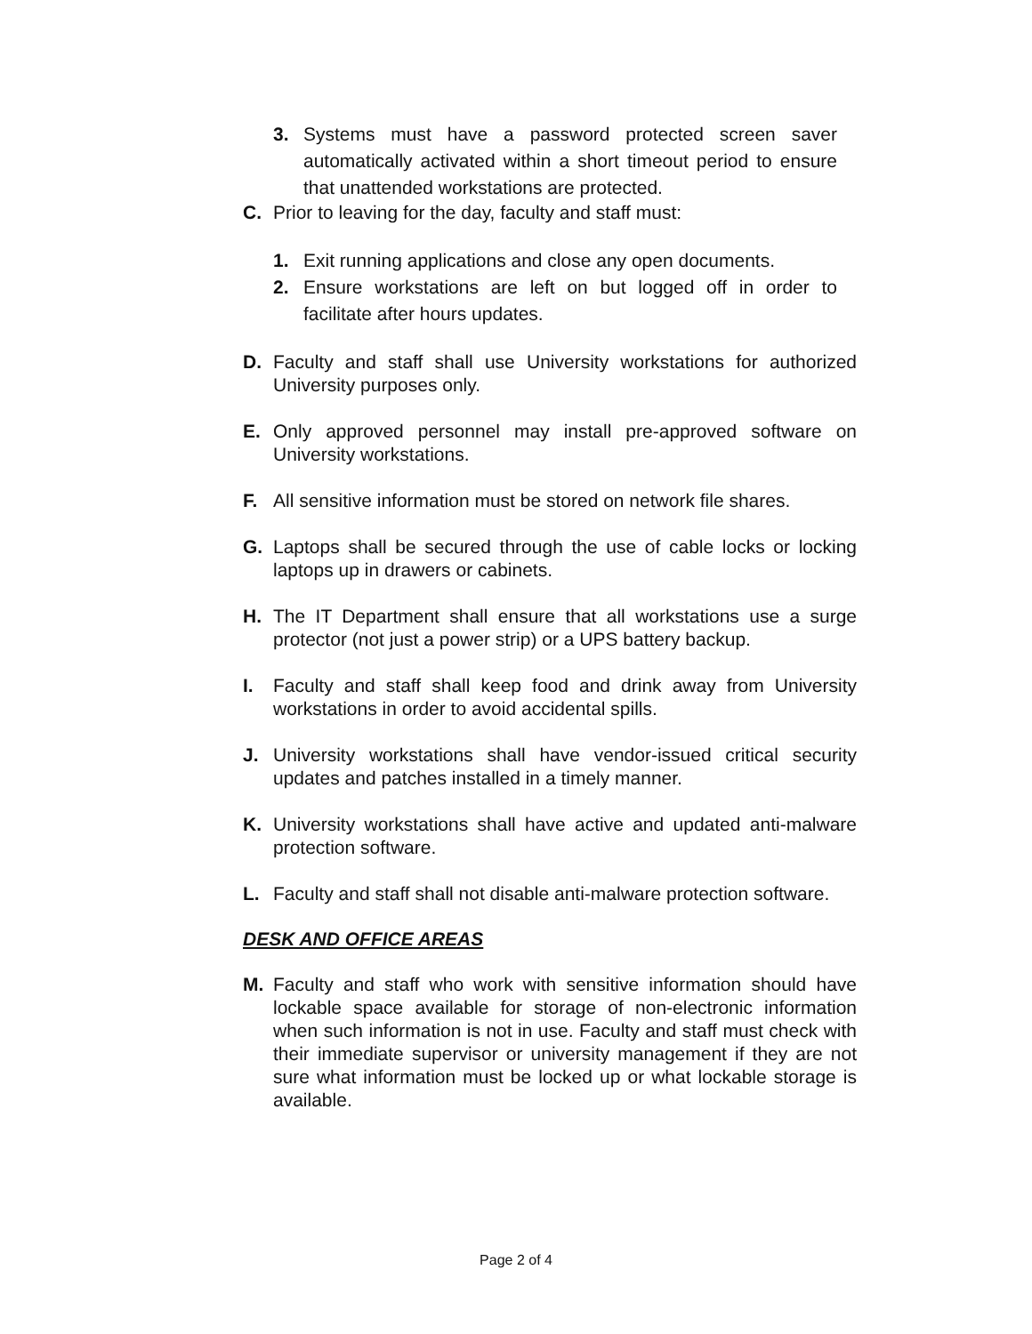3. Systems must have a password protected screen saver automatically activated within a short timeout period to ensure that unattended workstations are protected.
C. Prior to leaving for the day, faculty and staff must:
1. Exit running applications and close any open documents.
2. Ensure workstations are left on but logged off in order to facilitate after hours updates.
D. Faculty and staff shall use University workstations for authorized University purposes only.
E. Only approved personnel may install pre-approved software on University workstations.
F. All sensitive information must be stored on network file shares.
G. Laptops shall be secured through the use of cable locks or locking laptops up in drawers or cabinets.
H. The IT Department shall ensure that all workstations use a surge protector (not just a power strip) or a UPS battery backup.
I. Faculty and staff shall keep food and drink away from University workstations in order to avoid accidental spills.
J. University workstations shall have vendor-issued critical security updates and patches installed in a timely manner.
K. University workstations shall have active and updated anti-malware protection software.
L. Faculty and staff shall not disable anti-malware protection software.
DESK AND OFFICE AREAS
M. Faculty and staff who work with sensitive information should have lockable space available for storage of non-electronic information when such information is not in use. Faculty and staff must check with their immediate supervisor or university management if they are not sure what information must be locked up or what lockable storage is available.
Page 2 of 4